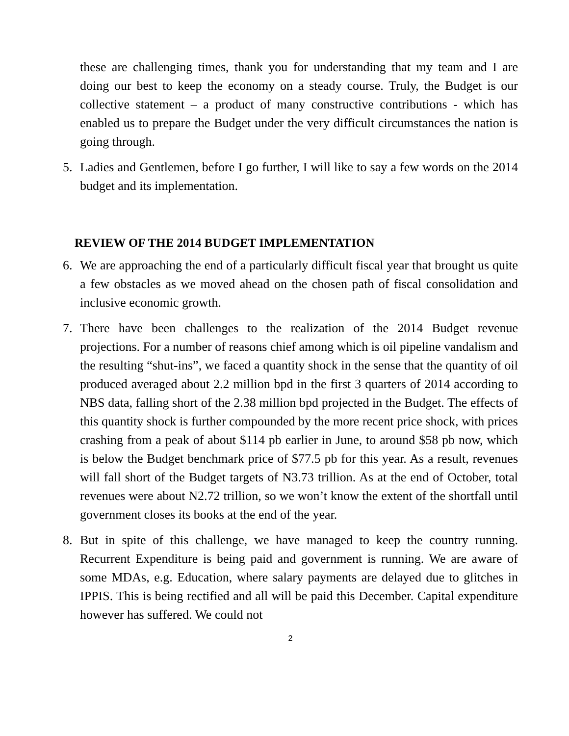these are challenging times, thank you for understanding that my team and I are doing our best to keep the economy on a steady course. Truly, the Budget is our collective statement – a product of many constructive contributions - which has enabled us to prepare the Budget under the very difficult circumstances the nation is going through.
5. Ladies and Gentlemen, before I go further, I will like to say a few words on the 2014 budget and its implementation.
REVIEW OF THE 2014 BUDGET IMPLEMENTATION
6. We are approaching the end of a particularly difficult fiscal year that brought us quite a few obstacles as we moved ahead on the chosen path of fiscal consolidation and inclusive economic growth.
7. There have been challenges to the realization of the 2014 Budget revenue projections. For a number of reasons chief among which is oil pipeline vandalism and the resulting “shut-ins”, we faced a quantity shock in the sense that the quantity of oil produced averaged about 2.2 million bpd in the first 3 quarters of 2014 according to NBS data, falling short of the 2.38 million bpd projected in the Budget. The effects of this quantity shock is further compounded by the more recent price shock, with prices crashing from a peak of about $114 pb earlier in June, to around $58 pb now, which is below the Budget benchmark price of $77.5 pb for this year. As a result, revenues will fall short of the Budget targets of N3.73 trillion. As at the end of October, total revenues were about N2.72 trillion, so we won’t know the extent of the shortfall until government closes its books at the end of the year.
8. But in spite of this challenge, we have managed to keep the country running. Recurrent Expenditure is being paid and government is running. We are aware of some MDAs, e.g. Education, where salary payments are delayed due to glitches in IPPIS. This is being rectified and all will be paid this December. Capital expenditure however has suffered. We could not
2